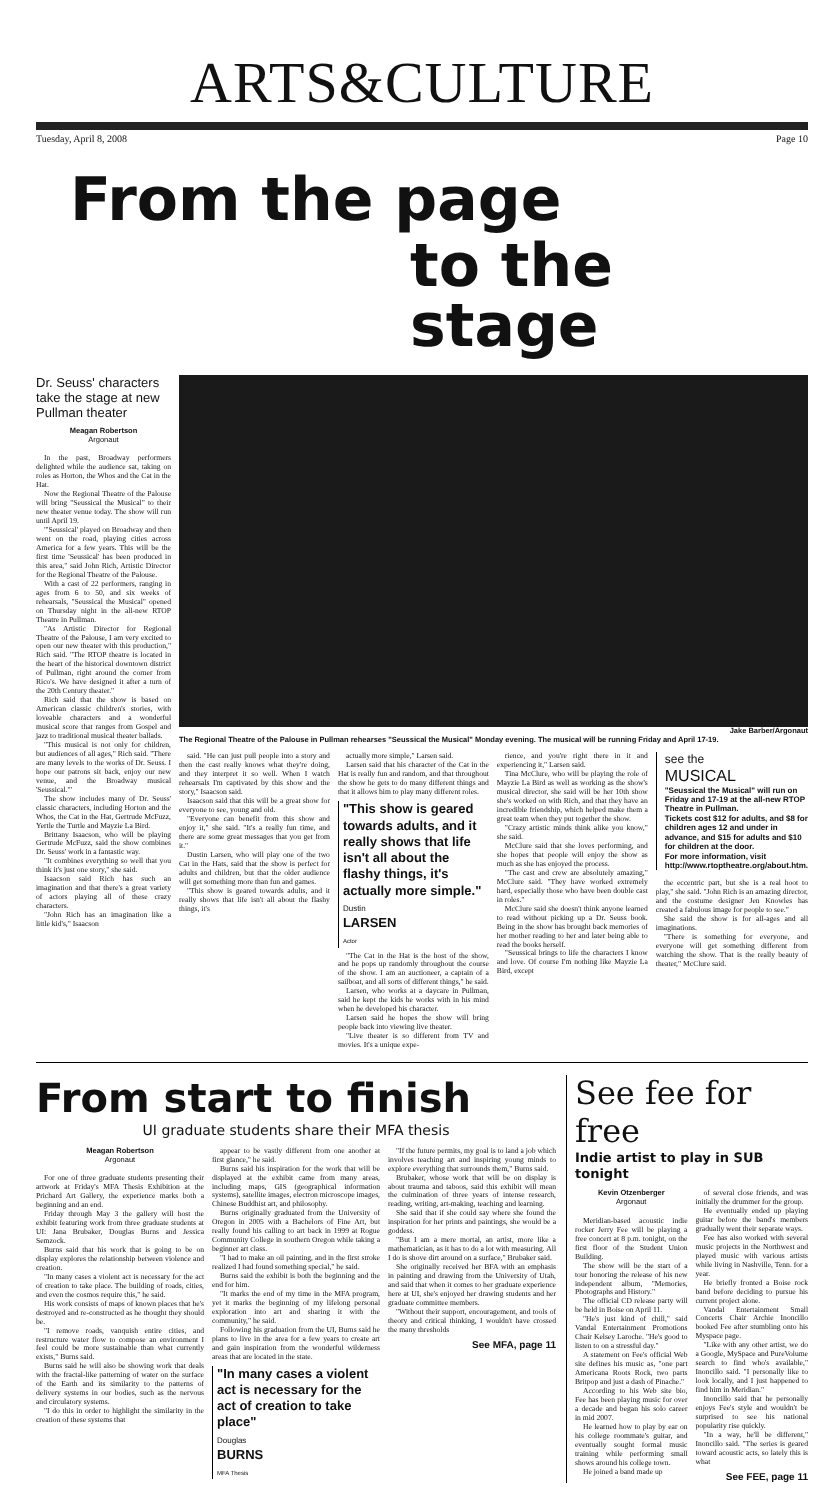ARTS&CULTURE
Tuesday, April 8, 2008 Page 10
From the page
to the stage
Dr. Seuss' characters take the stage at new Pullman theater
Meagan Robertson
Argonaut
In the past, Broadway performers delighted while the audience sat, taking on roles as Horton, the Whos and the Cat in the Hat.
Now the Regional Theatre of the Palouse will bring "Seussical the Musical" to their new theater venue today. The show will run until April 19.
"'Seussical' played on Broadway and then went on the road, playing cities across America for a few years. This will be the first time 'Seussical' has been produced in this area," said John Rich, Artistic Director for the Regional Theatre of the Palouse.
With a cast of 22 performers, ranging in ages from 6 to 50, and six weeks of rehearsals, "Seussical the Musical" opened on Thursday night in the all-new RTOP Theatre in Pullman.
"As Artistic Director for Regional Theatre of the Palouse, I am very excited to open our new theater with this production," Rich said. "The RTOP theatre is located in the heart of the historical downtown district of Pullman, right around the corner from Rico's. We have designed it after a turn of the 20th Century theater."
Rich said that the show is based on American classic children's stories, with loveable characters and a wonderful musical score that ranges from Gospel and jazz to traditional musical theater ballads.
"This musical is not only for children, but audiences of all ages," Rich said. "There are many levels to the works of Dr. Seuss. I hope our patrons sit back, enjoy our new venue, and the Broadway musical 'Seussical.'"
The show includes many of Dr. Seuss' classic characters, including Horton and the Whos, the Cat in the Hat, Gertrude McFuzz, Yertle the Turtle and Mayzie La Bird.
Brittany Isaacson, who will be playing Gertrude McFuzz, said the show combines Dr. Seuss' work in a fantastic way.
"It combines everything so well that you think it's just one story," she said.
Isaacson said Rich has such an imagination and that there's a great variety of actors playing all of these crazy characters.
"John Rich has an imagination like a little kid's," Isaacson
Jake Barber/Argonaut
The Regional Theatre of the Palouse in Pullman rehearses "Seussical the Musical" Monday evening. The musical will be running Friday and April 17-19.
said. "He can just pull people into a story and then the cast really knows what they're doing, and they interpret it so well. When I watch rehearsals I'm captivated by this show and the story," Isaacson said.
Isaacson said that this will be a great show for everyone to see, young and old.
"Everyone can benefit from this show and enjoy it," she said. "It's a really fun time, and there are some great messages that you get from it."
Dustin Larsen, who will play one of the two Cat in the Hats, said that the show is perfect for adults and children, but that the older audience will get something more than fun and games.
"This show is geared towards adults, and it really shows that life isn't all about the flashy things, it's
actually more simple," Larsen said.
Larsen said that his character of the Cat in the Hat is really fun and random, and that throughout the show he gets to do many different things and that it allows him to play many different roles.
"This show is geared towards adults, and it really shows that life isn't all about the flashy things, it's actually more simple."
Dustin
LARSEN
Actor
"The Cat in the Hat is the host of the show, and he pops up randomly throughout the course of the show. I am an auctioneer, a captain of a sailboat, and all sorts of different things," he said.
Larsen, who works at a daycare in Pullman, said he kept the kids he works with in his mind when he developed his character.
Larsen said he hopes the show will bring people back into viewing live theater.
"Live theater is so different from TV and movies. It's a unique expe-
rience, and you're right there in it and experiencing it," Larsen said.
Tina McClure, who will be playing the role of Mayzie La Bird as well as working as the show's musical director, she said will be her 10th show she's worked on with Rich, and that they have an incredible friendship, which helped make them a great team when they put together the show.
"Crazy artistic minds think alike you know," she said.
McClure said that she loves performing, and she hopes that people will enjoy the show as much as she has enjoyed the process.
"The cast and crew are absolutely amazing," McClure said. "They have worked extremely hard, especially those who have been double cast in roles."
McClure said she doesn't think anyone learned to read without picking up a Dr. Seuss book. Being in the show has brought back memories of her mother reading to her and later being able to read the books herself.
"Seussical brings to life the characters I know and love. Of course I'm nothing like Mayzie La Bird, except
see the
MUSICAL
"Seussical the Musical" will run on Friday and 17-19 at the all-new RTOP Theatre in Pullman.
Tickets cost $12 for adults, and $8 for children ages 12 and under in advance, and $15 for adults and $10 for children at the door.
For more information, visit http://www.rtoptheatre.org/about.htm.
the eccentric part, but she is a real hoot to play," she said. "John Rich is an amazing director, and the costume designer Jen Knowles has created a fabulous image for people to see."
She said the show is for all-ages and all imaginations.
"There is something for everyone, and everyone will get something different from watching the show. That is the really beauty of theater," McClure said.
From start to finish
UI graduate students share their MFA thesis
Meagan Robertson
Argonaut
For one of three graduate students presenting their artwork at Friday's MFA Thesis Exhibition at the Prichard Art Gallery, the experience marks both a beginning and an end.
Friday through May 3 the gallery will host the exhibit featuring work from three graduate students at UI: Jana Brubaker, Douglas Burns and Jessica Semzock.
Burns said that his work that is going to be on display explores the relationship between violence and creation.
"In many cases a violent act is necessary for the act of creation to take place. The building of roads, cities, and even the cosmos require this," he said.
His work consists of maps of known places that he's destroyed and re-constructed as he thought they should be.
"I remove roads, vanquish entire cities, and restructure water flow to compose an environment I feel could be more sustainable than what currently exists," Burns said.
Burns said he will also be showing work that deals with the fractal-like patterning of water on the surface of the Earth and its similarity to the patterns of delivery systems in our bodies, such as the nervous and circulatory systems.
"I do this in order to highlight the similarity in the creation of these systems that
appear to be vastly different from one another at first glance," he said.
Burns said his inspiration for the work that will be displayed at the exhibit came from many areas, including maps, GIS (geographical information systems), satellite images, electron microscope images, Chinese Buddhist art, and philosophy.
Burns originally graduated from the University of Oregon in 2005 with a Bachelors of Fine Art, but really found his calling to art back in 1999 at Rogue Community College in southern Oregon while taking a beginner art class.
"I had to make an oil painting, and in the first stroke realized I had found something special," he said.
Burns said the exhibit is both the beginning and the end for him.
"It marks the end of my time in the MFA program, yet it marks the beginning of my lifelong personal exploration into art and sharing it with the community," he said.
Following his graduation from the UI, Burns said he plans to live in the area for a few years to create art and gain inspiration from the wonderful wilderness areas that are located in the state.
"In many cases a violent act is necessary for the act of creation to take place"
Douglas
BURNS
MFA Thesis
"If the future permits, my goal is to land a job which involves teaching art and inspiring young minds to explore everything that surrounds them," Burns said.
Brubaker, whose work that will be on display is about trauma and taboos, said this exhibit will mean the culmination of three years of intense research, reading, writing, art-making, teaching and learning.
She said that if she could say where she found the inspiration for her prints and paintings, she would be a goddess.
"But I am a mere mortal, an artist, more like a mathematician, as it has to do a lot with measuring. All I do is shove dirt around on a surface," Brubaker said.
She originally received her BFA with an emphasis in painting and drawing from the University of Utah, and said that when it comes to her graduate experience here at UI, she's enjoyed her drawing students and her graduate committee members.
"Without their support, encouragement, and tools of theory and critical thinking, I wouldn't have crossed the many thresholds
See MFA, page 11
See fee for free
Indie artist to play in SUB tonight
Kevin Otzenberger
Argonaut
Meridian-based acoustic indie rocker Jerry Fee will be playing a free concert at 8 p.m. tonight, on the first floor of the Student Union Building.
The show will be the start of a tour honoring the release of his new independent album, "Memories, Photographs and History."
The official CD release party will be held in Boise on April 11.
"He's just kind of chill," said Vandal Entertainment Promotions Chair Kelsey Laroche. "He's good to listen to on a stressful day."
A statement on Fee's official Web site defines his music as, "one part Americana Roots Rock, two parts Britpop and just a dash of Pinache."
According to his Web site bio, Fee has been playing music for over a decade and began his solo career in mid 2007.
He learned how to play by ear on his college roommate's guitar, and eventually sought formal music training while performing small shows around his college town.
He joined a band made up
of several close friends, and was initially the drummer for the group.
He eventually ended up playing guitar before the band's members gradually went their separate ways.
Fee has also worked with several music projects in the Northwest and played music with various artists while living in Nashville, Tenn. for a year.
He briefly fronted a Boise rock band before deciding to pursue his current project alone.
Vandal Entertainment Small Concerts Chair Archie Inoncillo booked Fee after stumbling onto his Myspace page.
"Like with any other artist, we do a Google, MySpace and PureVolume search to find who's available," Inoncillo said. "I personally like to look locally, and I just happened to find him in Meridian."
Inoncillo said that he personally enjoys Fee's style and wouldn't be surprised to see his national popularity rise quickly.
"In a way, he'll be different," Inoncillo said. "The series is geared toward acoustic acts, so lately this is what
See FEE, page 11